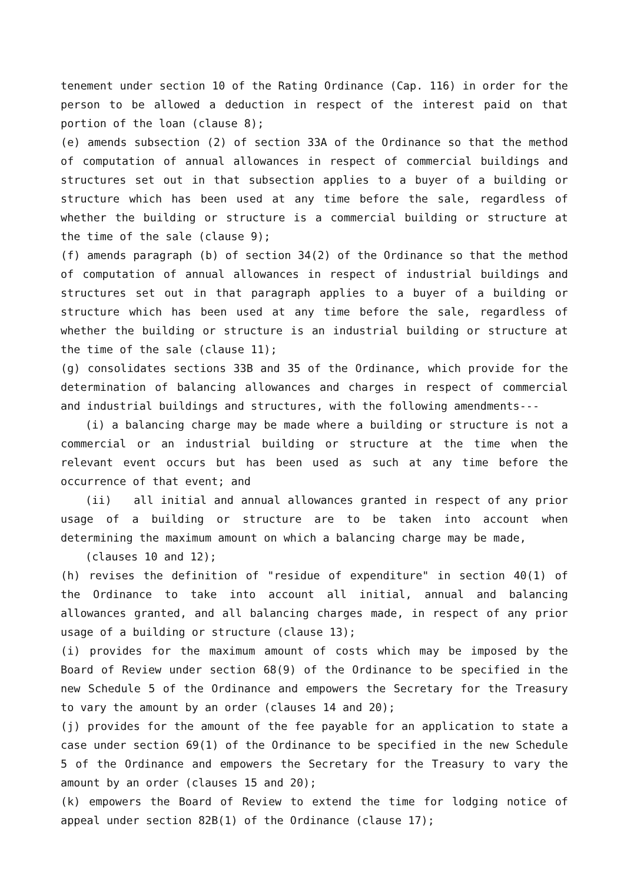tenement under section 10 of the Rating Ordinance (Cap. 116) in order for the person to be allowed a deduction in respect of the interest paid on that portion of the loan (clause 8);
(e) amends subsection (2) of section 33A of the Ordinance so that the method of computation of annual allowances in respect of commercial buildings and structures set out in that subsection applies to a buyer of a building or structure which has been used at any time before the sale, regardless of whether the building or structure is a commercial building or structure at the time of the sale (clause 9);
(f) amends paragraph (b) of section 34(2) of the Ordinance so that the method of computation of annual allowances in respect of industrial buildings and structures set out in that paragraph applies to a buyer of a building or structure which has been used at any time before the sale, regardless of whether the building or structure is an industrial building or structure at the time of the sale (clause 11);
(g) consolidates sections 33B and 35 of the Ordinance, which provide for the determination of balancing allowances and charges in respect of commercial and industrial buildings and structures, with the following amendments---
(i) a balancing charge may be made where a building or structure is not a commercial or an industrial building or structure at the time when the relevant event occurs but has been used as such at any time before the occurrence of that event; and
(ii) all initial and annual allowances granted in respect of any prior usage of a building or structure are to be taken into account when determining the maximum amount on which a balancing charge may be made,
(clauses 10 and 12);
(h) revises the definition of "residue of expenditure" in section 40(1) of the Ordinance to take into account all initial, annual and balancing allowances granted, and all balancing charges made, in respect of any prior usage of a building or structure (clause 13);
(i) provides for the maximum amount of costs which may be imposed by the Board of Review under section 68(9) of the Ordinance to be specified in the new Schedule 5 of the Ordinance and empowers the Secretary for the Treasury to vary the amount by an order (clauses 14 and 20);
(j) provides for the amount of the fee payable for an application to state a case under section 69(1) of the Ordinance to be specified in the new Schedule 5 of the Ordinance and empowers the Secretary for the Treasury to vary the amount by an order (clauses 15 and 20);
(k) empowers the Board of Review to extend the time for lodging notice of appeal under section 82B(1) of the Ordinance (clause 17);